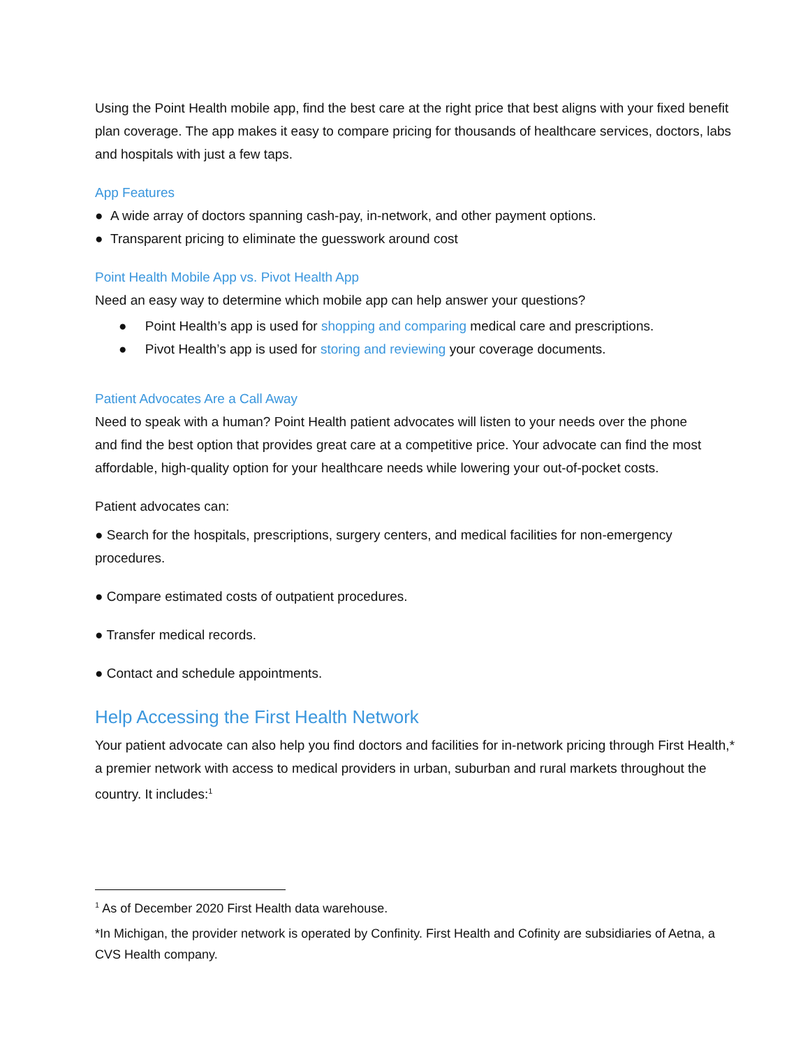Using the Point Health mobile app, find the best care at the right price that best aligns with your fixed benefit plan coverage. The app makes it easy to compare pricing for thousands of healthcare services, doctors, labs and hospitals with just a few taps.
App Features
● A wide array of doctors spanning cash-pay, in-network, and other payment options.
● Transparent pricing to eliminate the guesswork around cost
Point Health Mobile App vs. Pivot Health App
Need an easy way to determine which mobile app can help answer your questions?
● Point Health’s app is used for shopping and comparing medical care and prescriptions.
● Pivot Health’s app is used for storing and reviewing your coverage documents.
Patient Advocates Are a Call Away
Need to speak with a human? Point Health patient advocates will listen to your needs over the phone and find the best option that provides great care at a competitive price. Your advocate can find the most affordable, high-quality option for your healthcare needs while lowering your out-of-pocket costs.
Patient advocates can:
● Search for the hospitals, prescriptions, surgery centers, and medical facilities for non-emergency procedures.
● Compare estimated costs of outpatient procedures.
● Transfer medical records.
● Contact and schedule appointments.
Help Accessing the First Health Network
Your patient advocate can also help you find doctors and facilities for in-network pricing through First Health,* a premier network with access to medical providers in urban, suburban and rural markets throughout the country. It includes:<sup>1</sup>
<sup>1</sup> As of December 2020 First Health data warehouse.
*In Michigan, the provider network is operated by Confinity. First Health and Cofinity are subsidiaries of Aetna, a CVS Health company.